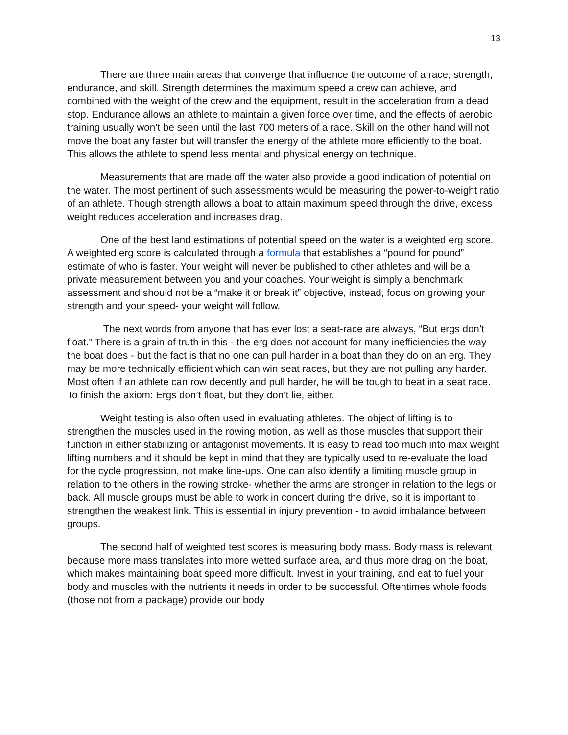13
There are three main areas that converge that influence the outcome of a race; strength, endurance, and skill. Strength determines the maximum speed a crew can achieve, and combined with the weight of the crew and the equipment, result in the acceleration from a dead stop. Endurance allows an athlete to maintain a given force over time, and the effects of aerobic training usually won’t be seen until the last 700 meters of a race. Skill on the other hand will not move the boat any faster but will transfer the energy of the athlete more efficiently to the boat. This allows the athlete to spend less mental and physical energy on technique.
Measurements that are made off the water also provide a good indication of potential on the water. The most pertinent of such assessments would be measuring the power-to-weight ratio of an athlete. Though strength allows a boat to attain maximum speed through the drive, excess weight reduces acceleration and increases drag.
One of the best land estimations of potential speed on the water is a weighted erg score. A weighted erg score is calculated through a formula that establishes a “pound for pound” estimate of who is faster. Your weight will never be published to other athletes and will be a private measurement between you and your coaches. Your weight is simply a benchmark assessment and should not be a “make it or break it” objective, instead, focus on growing your strength and your speed- your weight will follow.
The next words from anyone that has ever lost a seat-race are always, “But ergs don’t float.” There is a grain of truth in this - the erg does not account for many inefficiencies the way the boat does - but the fact is that no one can pull harder in a boat than they do on an erg. They may be more technically efficient which can win seat races, but they are not pulling any harder. Most often if an athlete can row decently and pull harder, he will be tough to beat in a seat race. To finish the axiom: Ergs don’t float, but they don’t lie, either.
Weight testing is also often used in evaluating athletes. The object of lifting is to strengthen the muscles used in the rowing motion, as well as those muscles that support their function in either stabilizing or antagonist movements. It is easy to read too much into max weight lifting numbers and it should be kept in mind that they are typically used to re-evaluate the load for the cycle progression, not make line-ups. One can also identify a limiting muscle group in relation to the others in the rowing stroke- whether the arms are stronger in relation to the legs or back. All muscle groups must be able to work in concert during the drive, so it is important to strengthen the weakest link. This is essential in injury prevention - to avoid imbalance between groups.
The second half of weighted test scores is measuring body mass. Body mass is relevant because more mass translates into more wetted surface area, and thus more drag on the boat, which makes maintaining boat speed more difficult. Invest in your training, and eat to fuel your body and muscles with the nutrients it needs in order to be successful. Oftentimes whole foods (those not from a package) provide our body